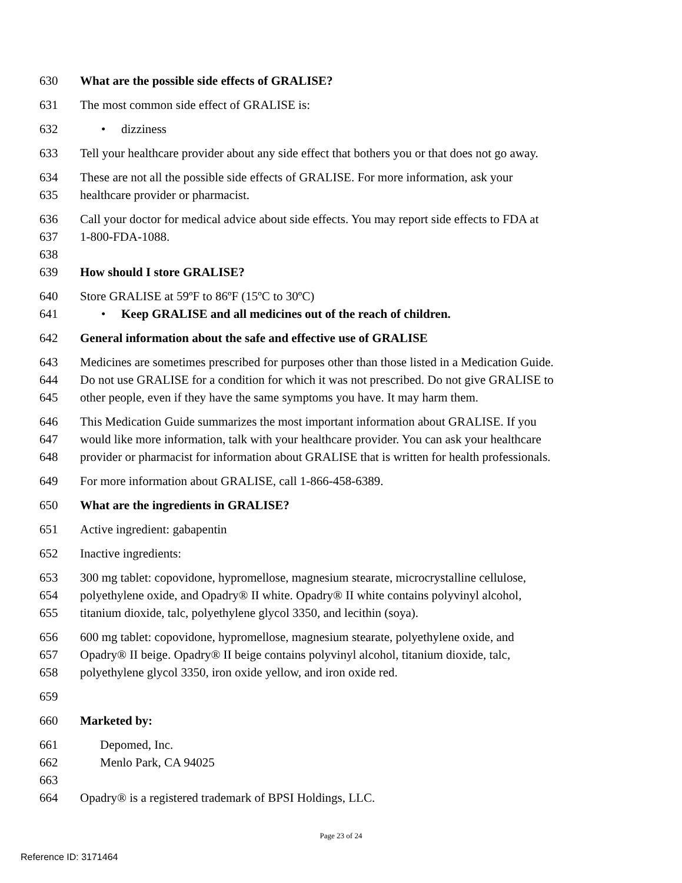630 What are the possible side effects of GRALISE?
631 The most common side effect of GRALISE is:
632 • dizziness
633 Tell your healthcare provider about any side effect that bothers you or that does not go away.
634 These are not all the possible side effects of GRALISE. For more information, ask your
635 healthcare provider or pharmacist.
636 Call your doctor for medical advice about side effects. You may report side effects to FDA at
637 1-800-FDA-1088.
638
639 How should I store GRALISE?
640 Store GRALISE at 59ºF to 86ºF (15ºC to 30ºC)
641 • Keep GRALISE and all medicines out of the reach of children.
642 General information about the safe and effective use of GRALISE
643 Medicines are sometimes prescribed for purposes other than those listed in a Medication Guide.
644 Do not use GRALISE for a condition for which it was not prescribed. Do not give GRALISE to
645 other people, even if they have the same symptoms you have. It may harm them.
646 This Medication Guide summarizes the most important information about GRALISE. If you
647 would like more information, talk with your healthcare provider. You can ask your healthcare
648 provider or pharmacist for information about GRALISE that is written for health professionals.
649 For more information about GRALISE, call 1-866-458-6389.
650 What are the ingredients in GRALISE?
651 Active ingredient: gabapentin
652 Inactive ingredients:
653 300 mg tablet: copovidone, hypromellose, magnesium stearate, microcrystalline cellulose,
654 polyethylene oxide, and Opadry® II white. Opadry® II white contains polyvinyl alcohol,
655 titanium dioxide, talc, polyethylene glycol 3350, and lecithin (soya).
656 600 mg tablet: copovidone, hypromellose, magnesium stearate, polyethylene oxide, and
657 Opadry® II beige. Opadry® II beige contains polyvinyl alcohol, titanium dioxide, talc,
658 polyethylene glycol 3350, iron oxide yellow, and iron oxide red.
659
660 Marketed by:
661 Depomed, Inc.
662 Menlo Park, CA 94025
663
664 Opadry® is a registered trademark of BPSI Holdings, LLC.
Page 23 of 24
Reference ID: 3171464